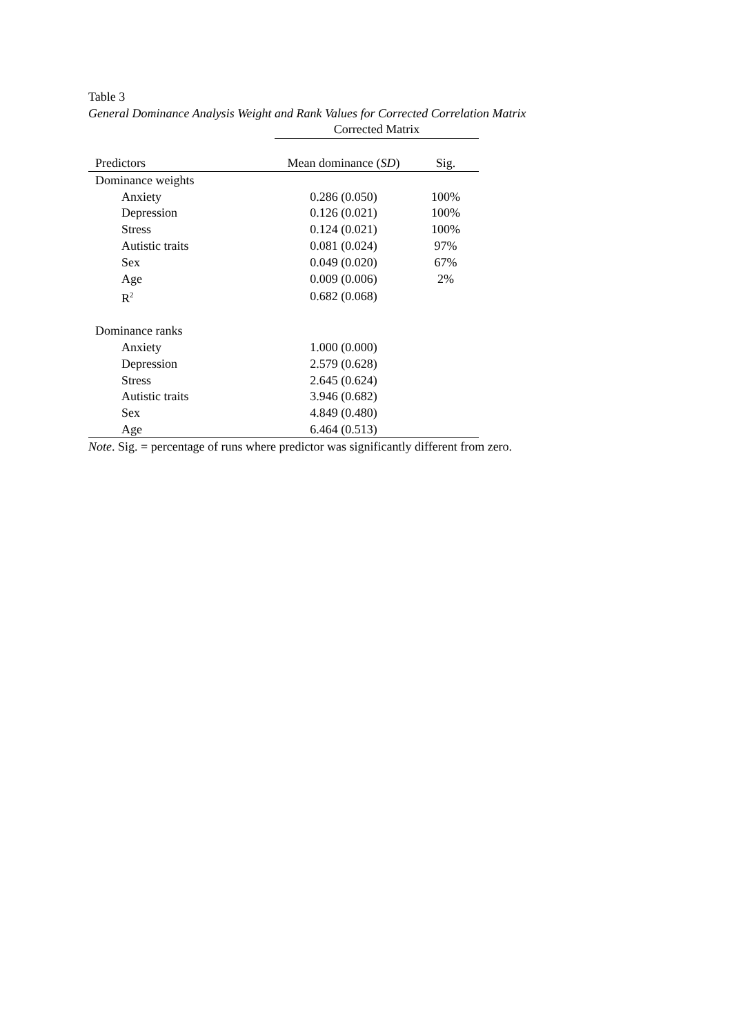Table 3
General Dominance Analysis Weight and Rank Values for Corrected Correlation Matrix
| | Corrected Matrix | |
| --- | --- | --- |
| Predictors | Mean dominance ( SD ) | Sig. |
| Dominance weights | | |
| Anxiety | 0.286 (0.050) | 100% |
| Depression | 0.126 (0.021) | 100% |
| Stress | 0.124 (0.021) | 100% |
| Autistic traits | 0.081 (0.024) | 97% |
| Sex | 0.049 (0.020) | 67% |
| Age | 0.009 (0.006) | 2% |
| R<sup>2</sup> | 0.682 (0.068) | |
| Dominance ranks | | |
| Anxiety | 1.000 (0.000) | |
| Depression | 2.579 (0.628) | |
| Stress | 2.645 (0.624) | |
| Autistic traits | 3.946 (0.682) | |
| Sex | 4.849 (0.480) | |
| Age | 6.464 (0.513) | |
Note. Sig. = percentage of runs where predictor was significantly different from zero.